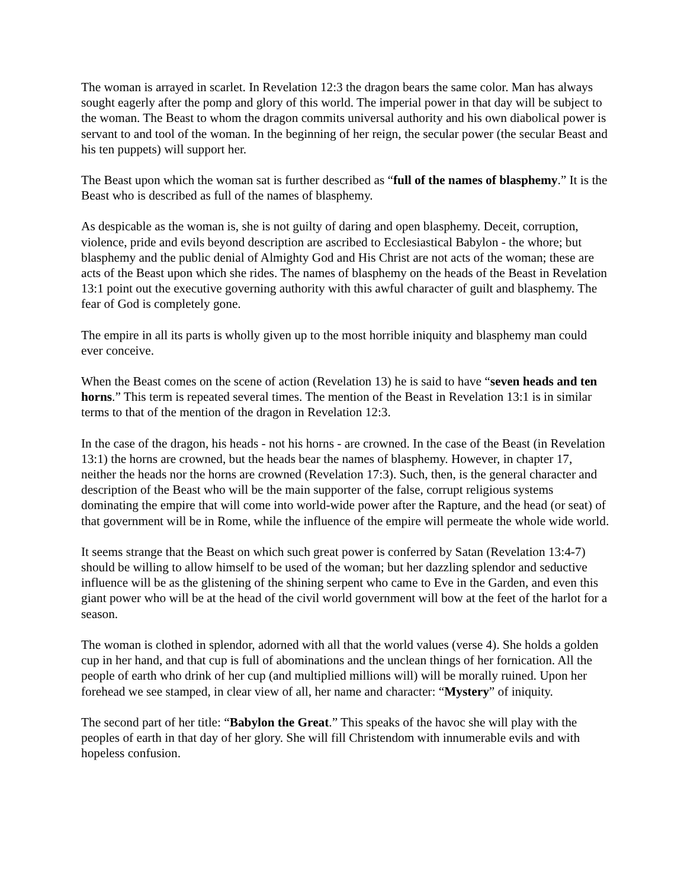The woman is arrayed in scarlet. In Revelation 12:3 the dragon bears the same color. Man has always sought eagerly after the pomp and glory of this world. The imperial power in that day will be subject to the woman. The Beast to whom the dragon commits universal authority and his own diabolical power is servant to and tool of the woman. In the beginning of her reign, the secular power (the secular Beast and his ten puppets) will support her.
The Beast upon which the woman sat is further described as “full of the names of blasphemy.” It is the Beast who is described as full of the names of blasphemy.
As despicable as the woman is, she is not guilty of daring and open blasphemy. Deceit, corruption, violence, pride and evils beyond description are ascribed to Ecclesiastical Babylon - the whore; but blasphemy and the public denial of Almighty God and His Christ are not acts of the woman; these are acts of the Beast upon which she rides. The names of blasphemy on the heads of the Beast in Revelation 13:1 point out the executive governing authority with this awful character of guilt and blasphemy. The fear of God is completely gone.
The empire in all its parts is wholly given up to the most horrible iniquity and blasphemy man could ever conceive.
When the Beast comes on the scene of action (Revelation 13) he is said to have “seven heads and ten horns.” This term is repeated several times. The mention of the Beast in Revelation 13:1 is in similar terms to that of the mention of the dragon in Revelation 12:3.
In the case of the dragon, his heads - not his horns - are crowned. In the case of the Beast (in Revelation 13:1) the horns are crowned, but the heads bear the names of blasphemy. However, in chapter 17, neither the heads nor the horns are crowned (Revelation 17:3). Such, then, is the general character and description of the Beast who will be the main supporter of the false, corrupt religious systems dominating the empire that will come into world-wide power after the Rapture, and the head (or seat) of that government will be in Rome, while the influence of the empire will permeate the whole wide world.
It seems strange that the Beast on which such great power is conferred by Satan (Revelation 13:4-7) should be willing to allow himself to be used of the woman; but her dazzling splendor and seductive influence will be as the glistening of the shining serpent who came to Eve in the Garden, and even this giant power who will be at the head of the civil world government will bow at the feet of the harlot for a season.
The woman is clothed in splendor, adorned with all that the world values (verse 4). She holds a golden cup in her hand, and that cup is full of abominations and the unclean things of her fornication. All the people of earth who drink of her cup (and multiplied millions will) will be morally ruined. Upon her forehead we see stamped, in clear view of all, her name and character: “Mystery” of iniquity.
The second part of her title: “Babylon the Great.” This speaks of the havoc she will play with the peoples of earth in that day of her glory. She will fill Christendom with innumerable evils and with hopeless confusion.